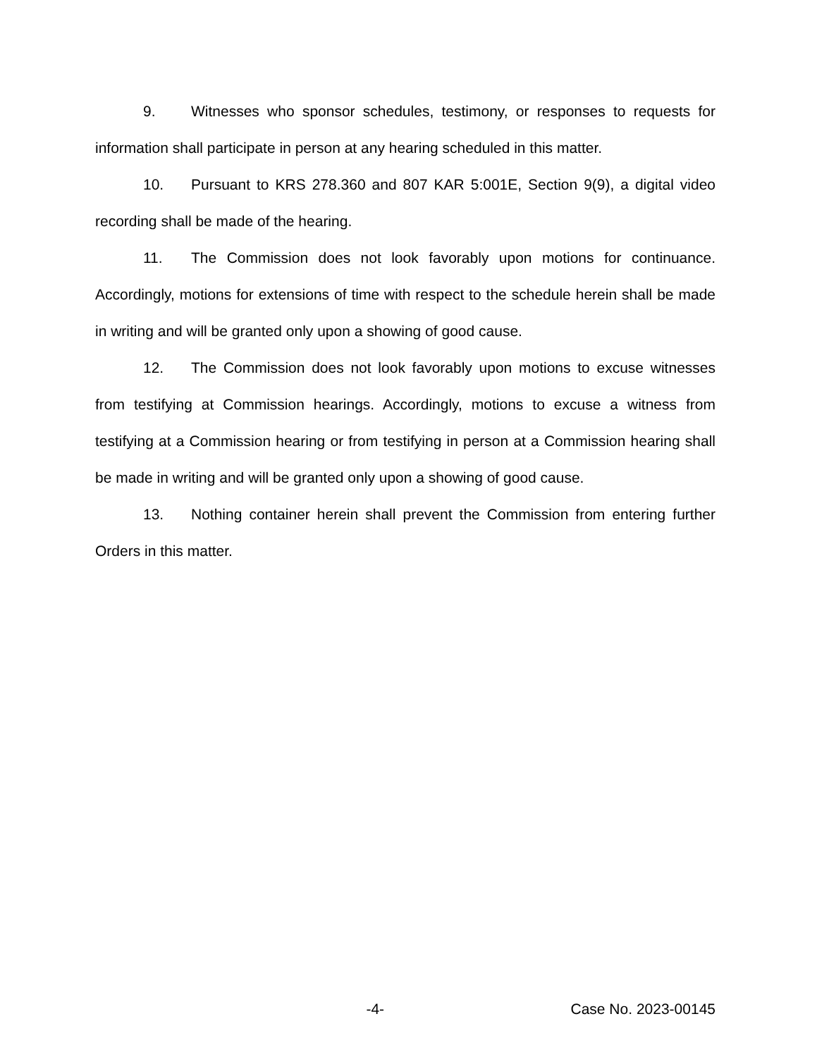9. Witnesses who sponsor schedules, testimony, or responses to requests for information shall participate in person at any hearing scheduled in this matter.
10. Pursuant to KRS 278.360 and 807 KAR 5:001E, Section 9(9), a digital video recording shall be made of the hearing.
11. The Commission does not look favorably upon motions for continuance. Accordingly, motions for extensions of time with respect to the schedule herein shall be made in writing and will be granted only upon a showing of good cause.
12. The Commission does not look favorably upon motions to excuse witnesses from testifying at Commission hearings. Accordingly, motions to excuse a witness from testifying at a Commission hearing or from testifying in person at a Commission hearing shall be made in writing and will be granted only upon a showing of good cause.
13. Nothing container herein shall prevent the Commission from entering further Orders in this matter.
-4- Case No. 2023-00145